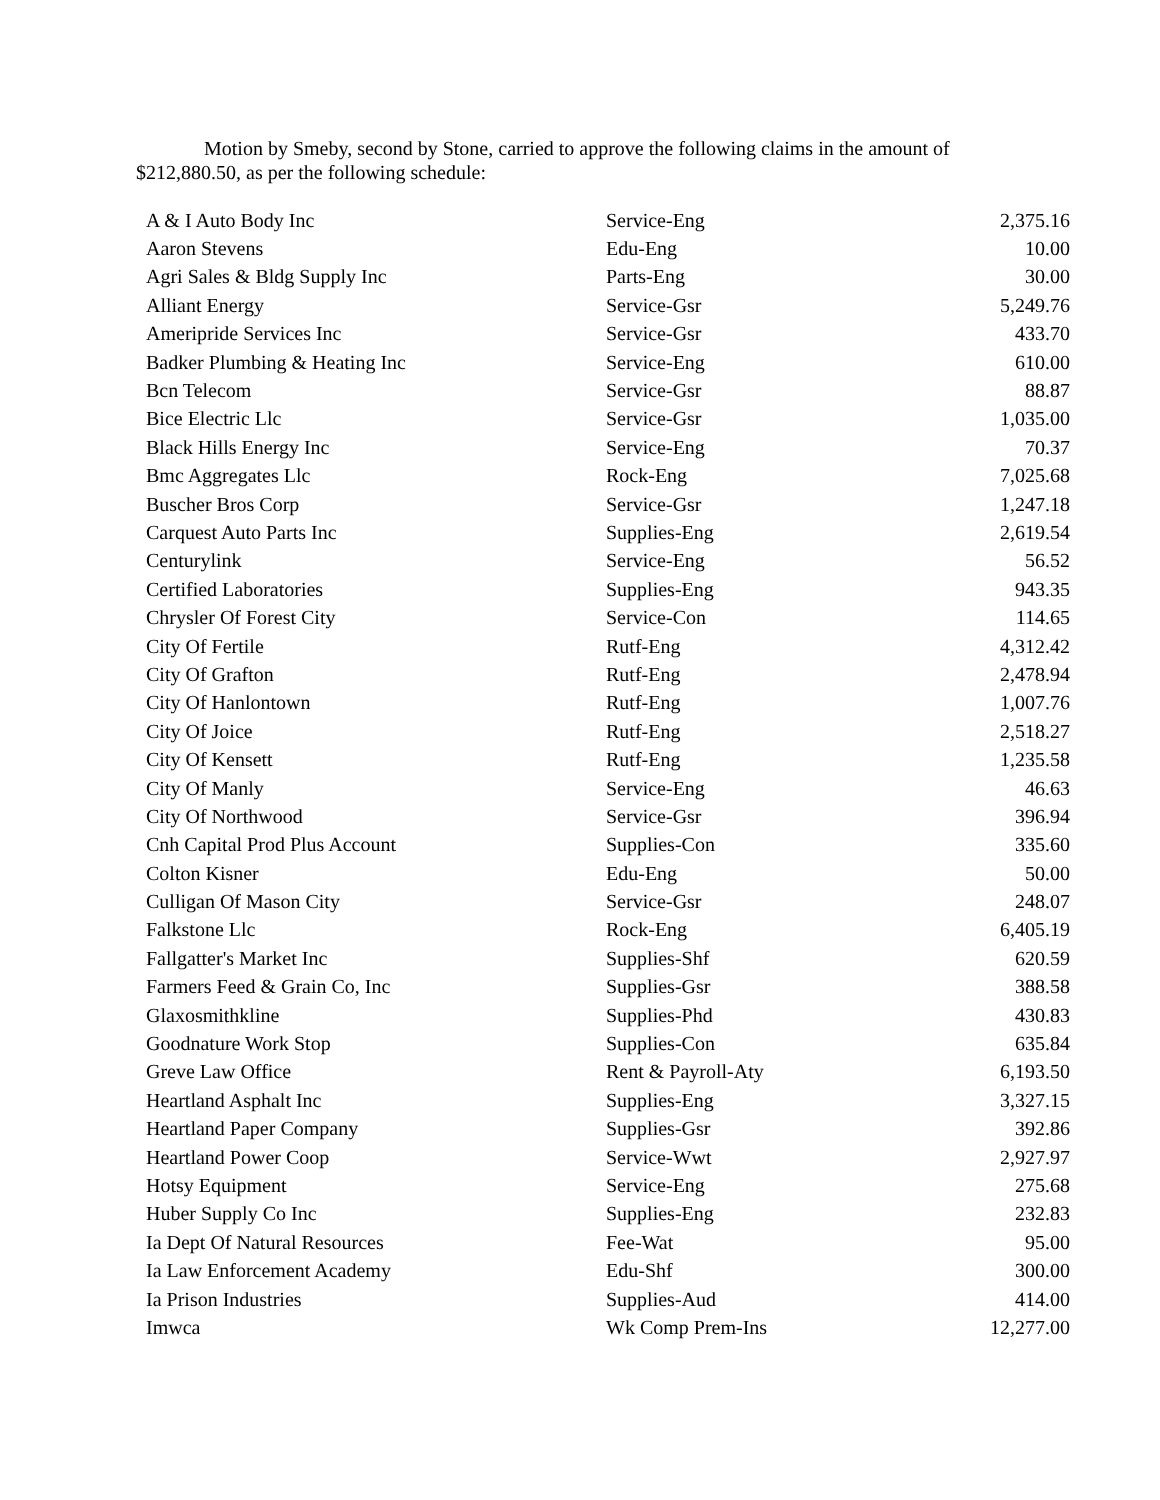Motion by Smeby, second by Stone, carried to approve the following claims in the amount of $212,880.50, as per the following schedule:
| A & I Auto Body Inc | Service-Eng | 2,375.16 |
| Aaron Stevens | Edu-Eng | 10.00 |
| Agri Sales & Bldg Supply Inc | Parts-Eng | 30.00 |
| Alliant Energy | Service-Gsr | 5,249.76 |
| Ameripride Services Inc | Service-Gsr | 433.70 |
| Badker Plumbing & Heating Inc | Service-Eng | 610.00 |
| Bcn Telecom | Service-Gsr | 88.87 |
| Bice Electric Llc | Service-Gsr | 1,035.00 |
| Black Hills Energy Inc | Service-Eng | 70.37 |
| Bmc Aggregates Llc | Rock-Eng | 7,025.68 |
| Buscher Bros Corp | Service-Gsr | 1,247.18 |
| Carquest Auto Parts Inc | Supplies-Eng | 2,619.54 |
| Centurylink | Service-Eng | 56.52 |
| Certified Laboratories | Supplies-Eng | 943.35 |
| Chrysler Of Forest City | Service-Con | 114.65 |
| City Of Fertile | Rutf-Eng | 4,312.42 |
| City Of Grafton | Rutf-Eng | 2,478.94 |
| City Of Hanlontown | Rutf-Eng | 1,007.76 |
| City Of Joice | Rutf-Eng | 2,518.27 |
| City Of Kensett | Rutf-Eng | 1,235.58 |
| City Of Manly | Service-Eng | 46.63 |
| City Of Northwood | Service-Gsr | 396.94 |
| Cnh Capital Prod Plus Account | Supplies-Con | 335.60 |
| Colton Kisner | Edu-Eng | 50.00 |
| Culligan Of Mason City | Service-Gsr | 248.07 |
| Falkstone Llc | Rock-Eng | 6,405.19 |
| Fallgatter's Market Inc | Supplies-Shf | 620.59 |
| Farmers Feed & Grain Co, Inc | Supplies-Gsr | 388.58 |
| Glaxosmithkline | Supplies-Phd | 430.83 |
| Goodnature Work Stop | Supplies-Con | 635.84 |
| Greve Law Office | Rent & Payroll-Aty | 6,193.50 |
| Heartland Asphalt Inc | Supplies-Eng | 3,327.15 |
| Heartland Paper Company | Supplies-Gsr | 392.86 |
| Heartland Power Coop | Service-Wwt | 2,927.97 |
| Hotsy Equipment | Service-Eng | 275.68 |
| Huber Supply Co Inc | Supplies-Eng | 232.83 |
| Ia Dept Of Natural Resources | Fee-Wat | 95.00 |
| Ia Law Enforcement Academy | Edu-Shf | 300.00 |
| Ia Prison Industries | Supplies-Aud | 414.00 |
| Imwca | Wk Comp Prem-Ins | 12,277.00 |